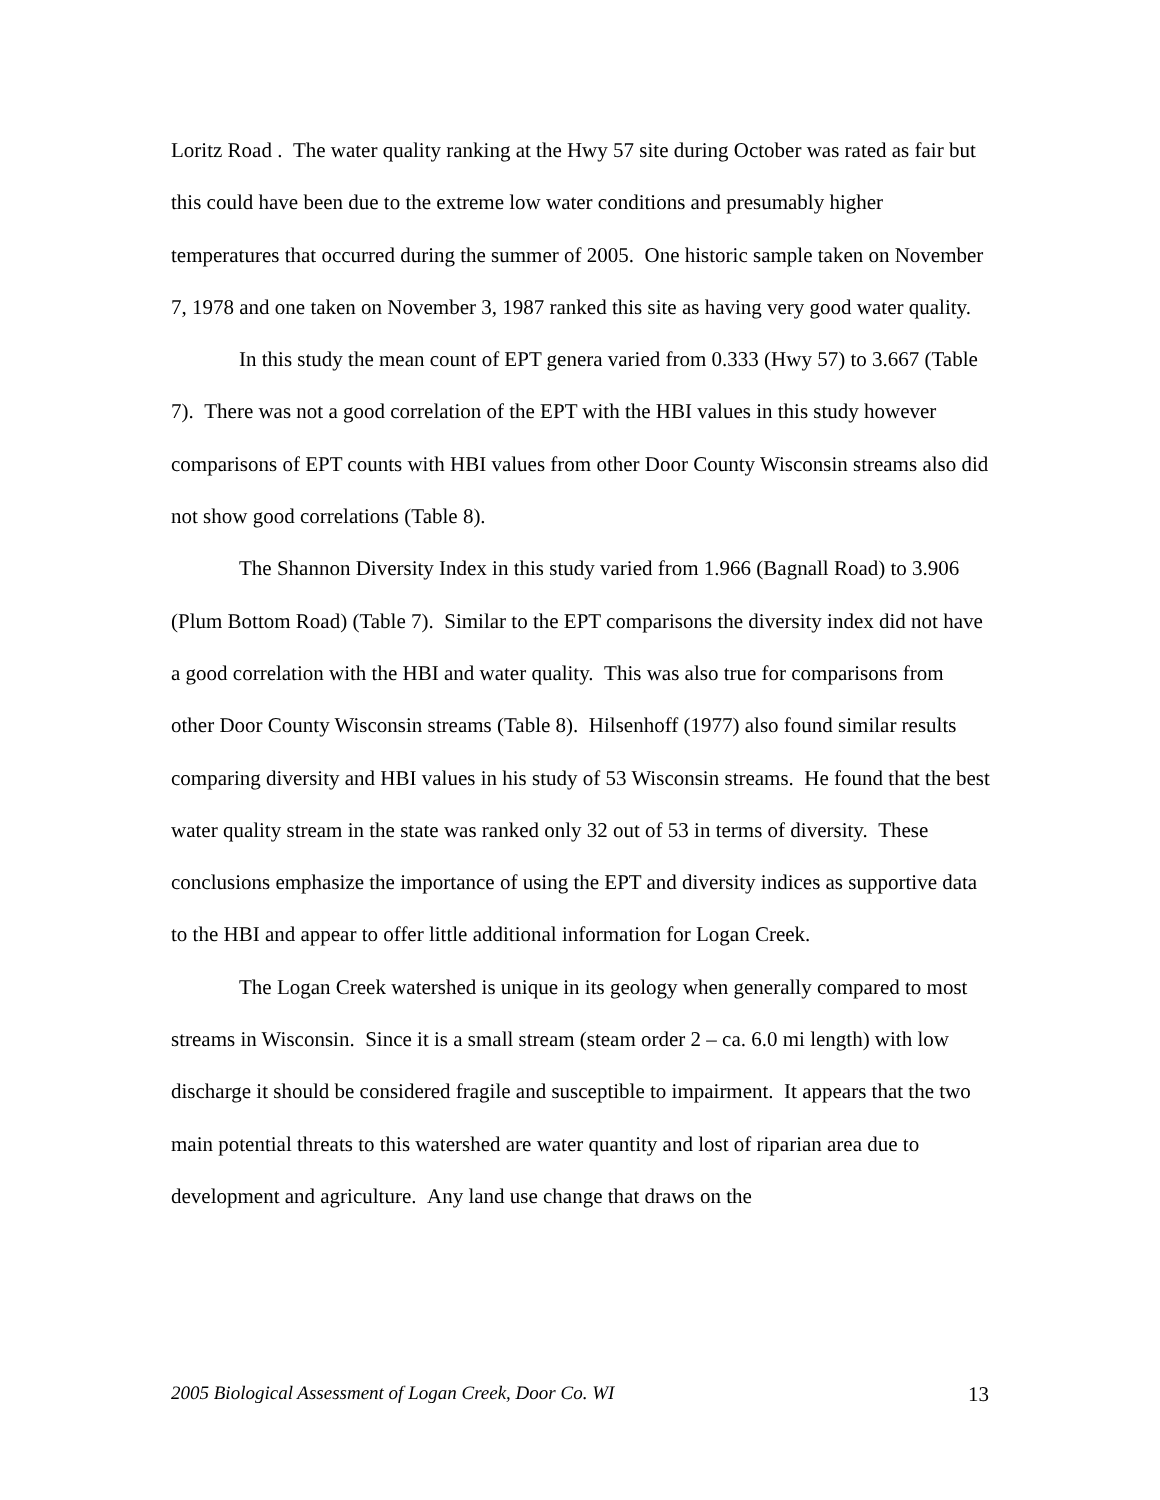Loritz Road . The water quality ranking at the Hwy 57 site during October was rated as fair but this could have been due to the extreme low water conditions and presumably higher temperatures that occurred during the summer of 2005. One historic sample taken on November 7, 1978 and one taken on November 3, 1987 ranked this site as having very good water quality.
In this study the mean count of EPT genera varied from 0.333 (Hwy 57) to 3.667 (Table 7). There was not a good correlation of the EPT with the HBI values in this study however comparisons of EPT counts with HBI values from other Door County Wisconsin streams also did not show good correlations (Table 8).
The Shannon Diversity Index in this study varied from 1.966 (Bagnall Road) to 3.906 (Plum Bottom Road) (Table 7). Similar to the EPT comparisons the diversity index did not have a good correlation with the HBI and water quality. This was also true for comparisons from other Door County Wisconsin streams (Table 8). Hilsenhoff (1977) also found similar results comparing diversity and HBI values in his study of 53 Wisconsin streams. He found that the best water quality stream in the state was ranked only 32 out of 53 in terms of diversity. These conclusions emphasize the importance of using the EPT and diversity indices as supportive data to the HBI and appear to offer little additional information for Logan Creek.
The Logan Creek watershed is unique in its geology when generally compared to most streams in Wisconsin. Since it is a small stream (steam order 2 – ca. 6.0 mi length) with low discharge it should be considered fragile and susceptible to impairment. It appears that the two main potential threats to this watershed are water quantity and lost of riparian area due to development and agriculture. Any land use change that draws on the
2005 Biological Assessment of Logan Creek, Door Co. WI 13